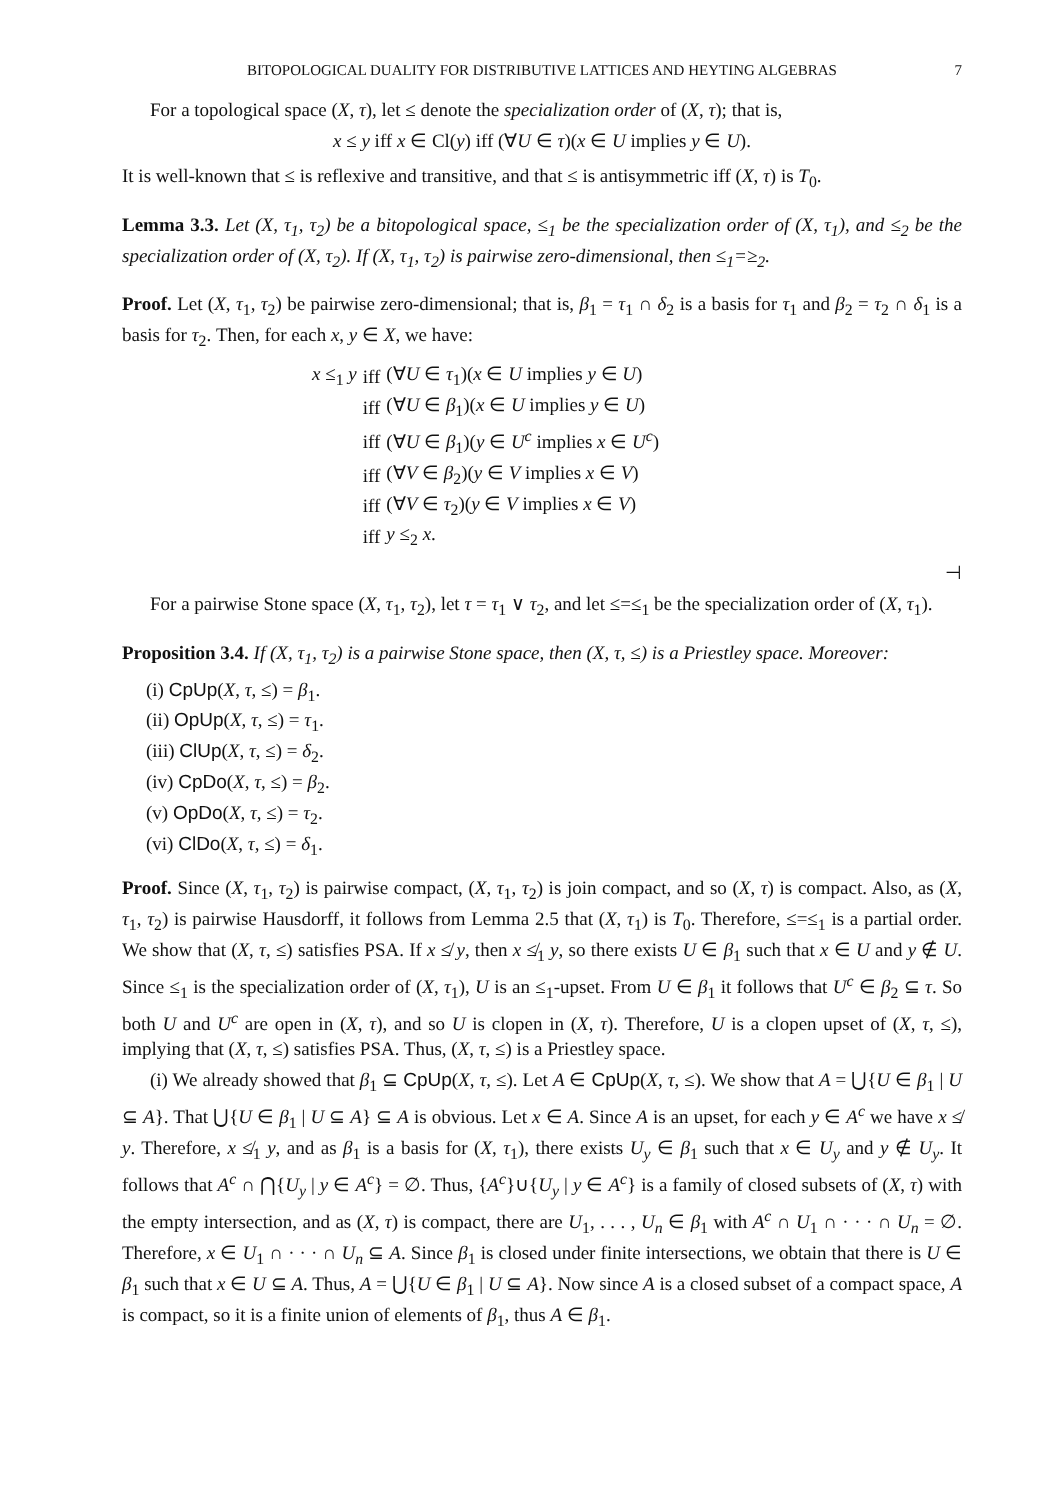BITOPOLOGICAL DUALITY FOR DISTRIBUTIVE LATTICES AND HEYTING ALGEBRAS 7
For a topological space (X, τ), let ≤ denote the specialization order of (X, τ); that is,
x ≤ y iff x ∈ Cl(y) iff (∀U ∈ τ)(x ∈ U implies y ∈ U).
It is well-known that ≤ is reflexive and transitive, and that ≤ is antisymmetric iff (X, τ) is T<sub>0</sub>.
Lemma 3.3. Let (X, τ<sub>1</sub>, τ<sub>2</sub>) be a bitopological space, ≤<sub>1</sub> be the specialization order of (X, τ<sub>1</sub>), and ≤<sub>2</sub> be the specialization order of (X, τ<sub>2</sub>). If (X, τ<sub>1</sub>, τ<sub>2</sub>) is pairwise zero-dimensional, then ≤<sub>1</sub>=≥<sub>2</sub>.
Proof. Let (X, τ<sub>1</sub>, τ<sub>2</sub>) be pairwise zero-dimensional; that is, β<sub>1</sub> = τ<sub>1</sub> ∩ δ<sub>2</sub> is a basis for τ<sub>1</sub> and β<sub>2</sub> = τ<sub>2</sub> ∩ δ<sub>1</sub> is a basis for τ<sub>2</sub>. Then, for each x, y ∈ X, we have:
| x ≤<sub>1</sub> y | iff | (∀ U ∈ τ<sub>1</sub>)( x ∈ U implies y ∈ U ) |
| | iff | (∀ U ∈ β<sub>1</sub>)( x ∈ U implies y ∈ U ) |
| | iff | (∀ U ∈ β<sub>1</sub>)( y ∈ U<sup>c</sup> implies x ∈ U<sup>c</sup> ) |
| | iff | (∀ V ∈ β<sub>2</sub>)( y ∈ V implies x ∈ V ) |
| | iff | (∀ V ∈ τ<sub>2</sub>)( y ∈ V implies x ∈ V ) |
| | iff | y ≤<sub>2</sub> x . |
⊣
For a pairwise Stone space (X, τ<sub>1</sub>, τ<sub>2</sub>), let τ = τ<sub>1</sub> ∨ τ<sub>2</sub>, and let ≤=≤<sub>1</sub> be the specialization order of (X, τ<sub>1</sub>).
Proposition 3.4. If (X, τ<sub>1</sub>, τ<sub>2</sub>) is a pairwise Stone space, then (X, τ, ≤) is a Priestley space. Moreover:
(i) CpUp(X, τ, ≤) = β<sub>1</sub>.
(ii) OpUp(X, τ, ≤) = τ<sub>1</sub>.
(iii) ClUp(X, τ, ≤) = δ<sub>2</sub>.
(iv) CpDo(X, τ, ≤) = β<sub>2</sub>.
(v) OpDo(X, τ, ≤) = τ<sub>2</sub>.
(vi) ClDo(X, τ, ≤) = δ<sub>1</sub>.
Proof. Since (X, τ<sub>1</sub>, τ<sub>2</sub>) is pairwise compact, (X, τ<sub>1</sub>, τ<sub>2</sub>) is join compact, and so (X, τ) is compact. Also, as (X, τ<sub>1</sub>, τ<sub>2</sub>) is pairwise Hausdorff, it follows from Lemma 2.5 that (X, τ<sub>1</sub>) is T<sub>0</sub>. Therefore, ≤=≤<sub>1</sub> is a partial order. We show that (X, τ, ≤) satisfies PSA. If x ≰ y, then x ≰<sub>1</sub> y, so there exists U ∈ β<sub>1</sub> such that x ∈ U and y ∉ U. Since ≤<sub>1</sub> is the specialization order of (X, τ<sub>1</sub>), U is an ≤<sub>1</sub>-upset. From U ∈ β<sub>1</sub> it follows that U<sup>c</sup> ∈ β<sub>2</sub> ⊆ τ. So both U and U<sup>c</sup> are open in (X, τ), and so U is clopen in (X, τ). Therefore, U is a clopen upset of (X, τ, ≤), implying that (X, τ, ≤) satisfies PSA. Thus, (X, τ, ≤) is a Priestley space.
(i) We already showed that β<sub>1</sub> ⊆ CpUp(X, τ, ≤). Let A ∈ CpUp(X, τ, ≤). We show that A = ⋃{U ∈ β<sub>1</sub> | U ⊆ A}. That ⋃{U ∈ β<sub>1</sub> | U ⊆ A} ⊆ A is obvious. Let x ∈ A. Since A is an upset, for each y ∈ A<sup>c</sup> we have x ≰ y. Therefore, x ≰<sub>1</sub> y, and as β<sub>1</sub> is a basis for (X, τ<sub>1</sub>), there exists U<sub>y</sub> ∈ β<sub>1</sub> such that x ∈ U<sub>y</sub> and y ∉ U<sub>y</sub>. It follows that A<sup>c</sup> ∩ ⋂{U<sub>y</sub> | y ∈ A<sup>c</sup>} = ∅. Thus, {A<sup>c</sup>}∪{U<sub>y</sub> | y ∈ A<sup>c</sup>} is a family of closed subsets of (X, τ) with the empty intersection, and as (X, τ) is compact, there are U<sub>1</sub>, . . . , U<sub>n</sub> ∈ β<sub>1</sub> with A<sup>c</sup> ∩ U<sub>1</sub> ∩ · · · ∩ U<sub>n</sub> = ∅. Therefore, x ∈ U<sub>1</sub> ∩ · · · ∩ U<sub>n</sub> ⊆ A. Since β<sub>1</sub> is closed under finite intersections, we obtain that there is U ∈ β<sub>1</sub> such that x ∈ U ⊆ A. Thus, A = ⋃{U ∈ β<sub>1</sub> | U ⊆ A}. Now since A is a closed subset of a compact space, A is compact, so it is a finite union of elements of β<sub>1</sub>, thus A ∈ β<sub>1</sub>.